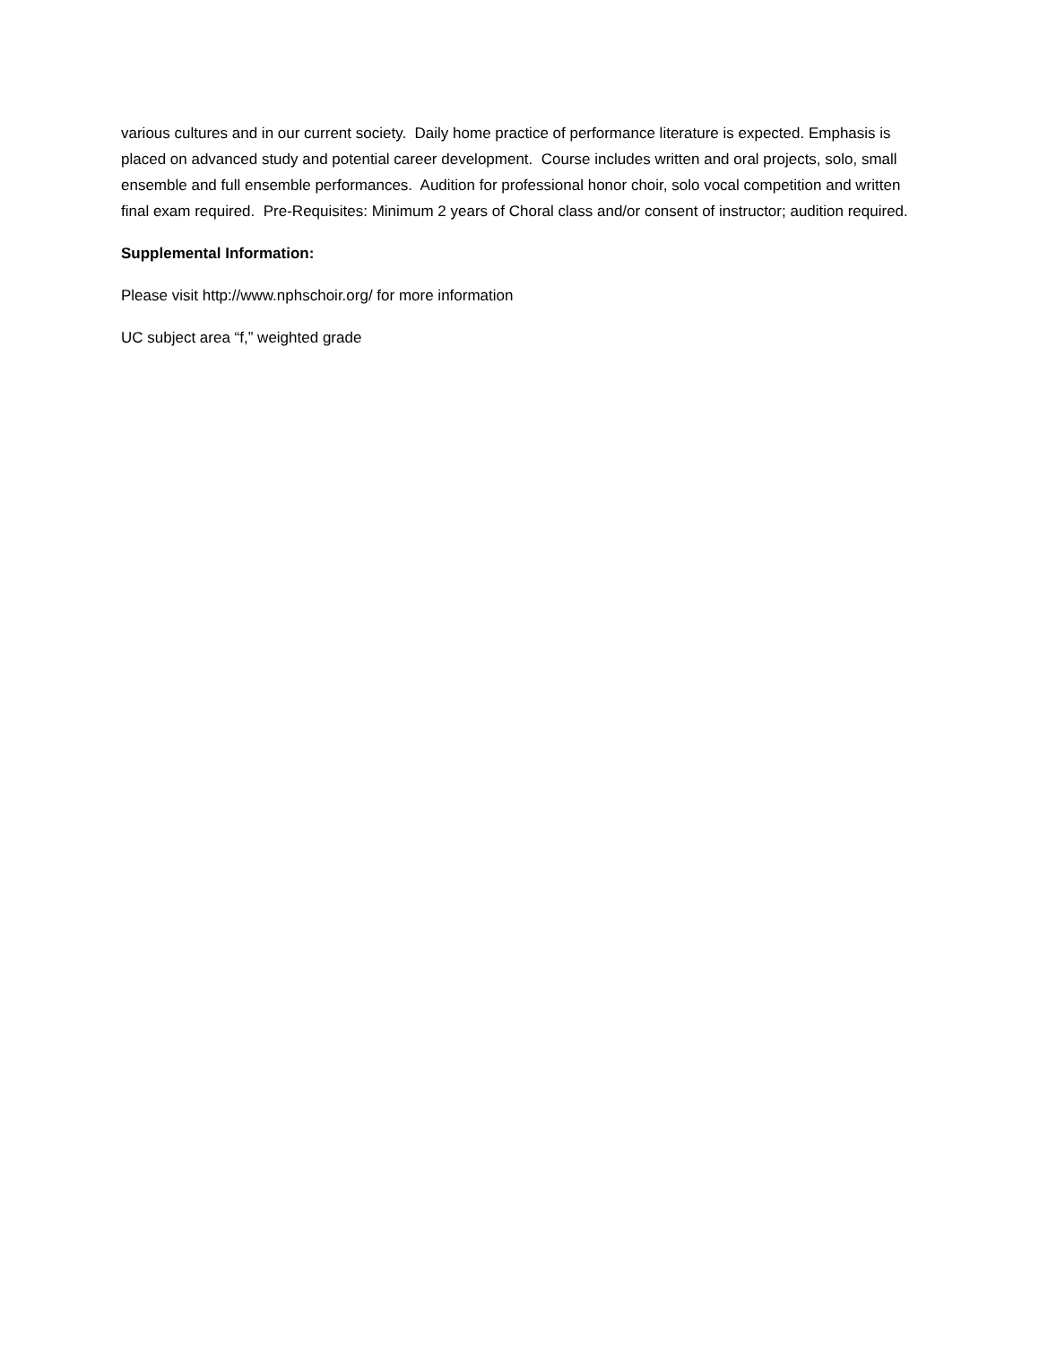various cultures and in our current society. Daily home practice of performance literature is expected. Emphasis is placed on advanced study and potential career development. Course includes written and oral projects, solo, small ensemble and full ensemble performances. Audition for professional honor choir, solo vocal competition and written final exam required. Pre-Requisites: Minimum 2 years of Choral class and/or consent of instructor; audition required.
Supplemental Information:
Please visit http://www.nphschoir.org/ for more information
UC subject area “f,” weighted grade